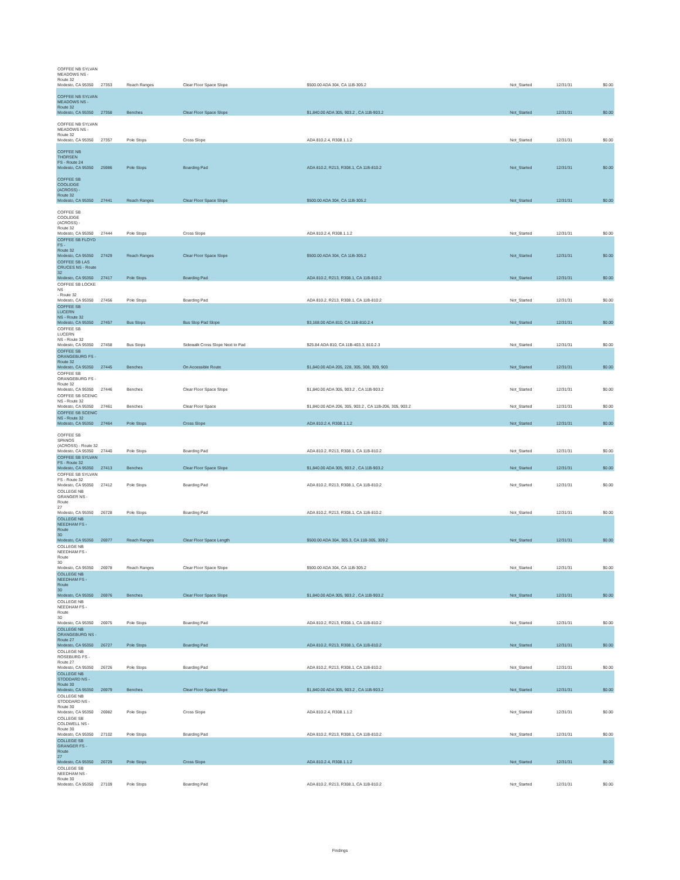| COFFEE NB SYLVAN MEADOWS NS - Route 32 Modesto, CA 95350 | 27353 | Reach Ranges | Clear Floor Space Slope | $500.00 ADA 304, CA 11B-305.2 | Not_Started | 12/31/31 | $0.00 |
| COFFEE NB SYLVAN MEADOWS NS - Route 32 Modesto, CA 95350 | 27358 | Benches | Clear Floor Space Slope | $1,840.00 ADA 305, 903.2 , CA 11B-903.2 | Not_Started | 12/31/31 | $0.00 |
| COFFEE NB SYLVAN MEADOWS NS - Route 32 Modesto, CA 95350 | 27357 | Pole Stops | Cross Slope | ADA 810.2.4, R308.1.1.2 | Not_Started | 12/31/31 | $0.00 |
| COFFEE NB THORSEN FS - Route 24 Modesto, CA 95350 | 25986 | Pole Stops | Boarding Pad | ADA 810.2, R213, R308.1, CA 11B-810.2 | Not_Started | 12/31/31 | $0.00 |
| COFFEE SB COOLIDGE (ACROSS) - Route 32 Modesto, CA 95350 | 27441 | Reach Ranges | Clear Floor Space Slope | $500.00 ADA 304, CA 11B-305.2 | Not_Started | 12/31/31 | $0.00 |
| COFFEE SB COOLIDGE (ACROSS) - Route 32 Modesto, CA 95350 | 27444 | Pole Stops | Cross Slope | ADA 810.2.4, R308.1.1.2 | Not_Started | 12/31/31 | $0.00 |
| COFFEE SB FLOYD FS - Route 32 Modesto, CA 95350 | 27429 | Reach Ranges | Clear Floor Space Slope | $500.00 ADA 304, CA 11B-305.2 | Not_Started | 12/31/31 | $0.00 |
| COFFEE SB LAS CRUCES NS - Route 32 Modesto, CA 95350 | 27417 | Pole Stops | Boarding Pad | ADA 810.2, R213, R308.1, CA 11B-810.2 | Not_Started | 12/31/31 | $0.00 |
| COFFEE SB LOCKE NS - Route 32 Modesto, CA 95350 | 27456 | Pole Stops | Boarding Pad | ADA 810.2, R213, R308.1, CA 11B-810.2 | Not_Started | 12/31/31 | $0.00 |
| COFFEE SB LUCERN NS - Route 32 Modesto, CA 95350 | 27457 | Bus Stops | Bus Stop Pad Slope | $3,168.00 ADA 810, CA 11B-810.2.4 | Not_Started | 12/31/31 | $0.00 |
| COFFEE SB LUCERN NS - Route 32 Modesto, CA 95350 | 27458 | Bus Stops | Sidewalk Cross Slope Next to Pad | $25.84 ADA 810, CA 11B-403.3, 810.2.3 | Not_Started | 12/31/31 | $0.00 |
| COFFEE SB ORANGEBURG FS - Route 32 Modesto, CA 95350 | 27445 | Benches | On Accessible Route | $1,840.00 ADA 205, 228, 305, 308, 309, 903 | Not_Started | 12/31/31 | $0.00 |
| COFFEE SB ORANGEBURG FS - Route 32 Modesto, CA 95350 | 27446 | Benches | Clear Floor Space Slope | $1,840.00 ADA 305, 903.2 , CA 11B-903.2 | Not_Started | 12/31/31 | $0.00 |
| COFFEE SB SCENIC NS - Route 32 Modesto, CA 95350 | 27461 | Benches | Clear Floor Space | $1,840.00 ADA 206, 305, 903.2 , CA 11B-206, 305, 903.2 | Not_Started | 12/31/31 | $0.00 |
| COFFEE SB SCENIC NS - Route 32 Modesto, CA 95350 | 27464 | Pole Stops | Cross Slope | ADA 810.2.4, R308.1.1.2 | Not_Started | 12/31/31 | $0.00 |
| COFFEE SB SPANOS (ACROSS) - Route 32 Modesto, CA 95350 | 27440 | Pole Stops | Boarding Pad | ADA 810.2, R213, R308.1, CA 11B-810.2 | Not_Started | 12/31/31 | $0.00 |
| COFFEE SB SYLVAN FS - Route 32 Modesto, CA 95350 | 27413 | Benches | Clear Floor Space Slope | $1,840.00 ADA 305, 903.2 , CA 11B-903.2 | Not_Started | 12/31/31 | $0.00 |
| COFFEE SB SYLVAN FS - Route 32 Modesto, CA 95350 | 27412 | Pole Stops | Boarding Pad | ADA 810.2, R213, R308.1, CA 11B-810.2 | Not_Started | 12/31/31 | $0.00 |
| COLLEGE NB GRANGER NS - Route 27 Modesto, CA 95350 | 26728 | Pole Stops | Boarding Pad | ADA 810.2, R213, R308.1, CA 11B-810.2 | Not_Started | 12/31/31 | $0.00 |
| COLLEGE NB NEEDHAM FS - Route 30 Modesto, CA 95350 | 26977 | Reach Ranges | Clear Floor Space Length | $500.00 ADA 304, 305.3, CA 11B-305, 309.2 | Not_Started | 12/31/31 | $0.00 |
| COLLEGE NB NEEDHAM FS - Route 30 Modesto, CA 95350 | 26978 | Reach Ranges | Clear Floor Space Slope | $500.00 ADA 304, CA 11B-305.2 | Not_Started | 12/31/31 | $0.00 |
| COLLEGE NB NEEDHAM FS - Route 30 Modesto, CA 95350 | 26976 | Benches | Clear Floor Space Slope | $1,840.00 ADA 305, 903.2 , CA 11B-903.2 | Not_Started | 12/31/31 | $0.00 |
| COLLEGE NB NEEDHAM FS - Route 30 Modesto, CA 95350 | 26975 | Pole Stops | Boarding Pad | ADA 810.2, R213, R308.1, CA 11B-810.2 | Not_Started | 12/31/31 | $0.00 |
| COLLEGE NB ORANGEBURG NS - Route 27 Modesto, CA 95350 | 26727 | Pole Stops | Boarding Pad | ADA 810.2, R213, R308.1, CA 11B-810.2 | Not_Started | 12/31/31 | $0.00 |
| COLLEGE NB ROSEBURG FS - Route 27 Modesto, CA 95350 | 26726 | Pole Stops | Boarding Pad | ADA 810.2, R213, R308.1, CA 11B-810.2 | Not_Started | 12/31/31 | $0.00 |
| COLLEGE NB STODDARD NS - Route 30 Modesto, CA 95350 | 26979 | Benches | Clear Floor Space Slope | $1,840.00 ADA 305, 903.2 , CA 11B-903.2 | Not_Started | 12/31/31 | $0.00 |
| COLLEGE NB STODDARD NS - Route 30 Modesto, CA 95350 | 26982 | Pole Stops | Cross Slope | ADA 810.2.4, R308.1.1.2 | Not_Started | 12/31/31 | $0.00 |
| COLLEGE SB COLDWELL NS - Route 30 Modesto, CA 95350 | 27102 | Pole Stops | Boarding Pad | ADA 810.2, R213, R308.1, CA 11B-810.2 | Not_Started | 12/31/31 | $0.00 |
| COLLEGE SB GRANGER FS - Route 27 Modesto, CA 95350 | 26729 | Pole Stops | Cross Slope | ADA 810.2.4, R308.1.1.2 | Not_Started | 12/31/31 | $0.00 |
| COLLEGE SB NEEDHAM NS - Route 30 Modesto, CA 95350 | 27109 | Pole Stops | Boarding Pad | ADA 810.2, R213, R308.1, CA 11B-810.2 | Not_Started | 12/31/31 | $0.00 |
Findings